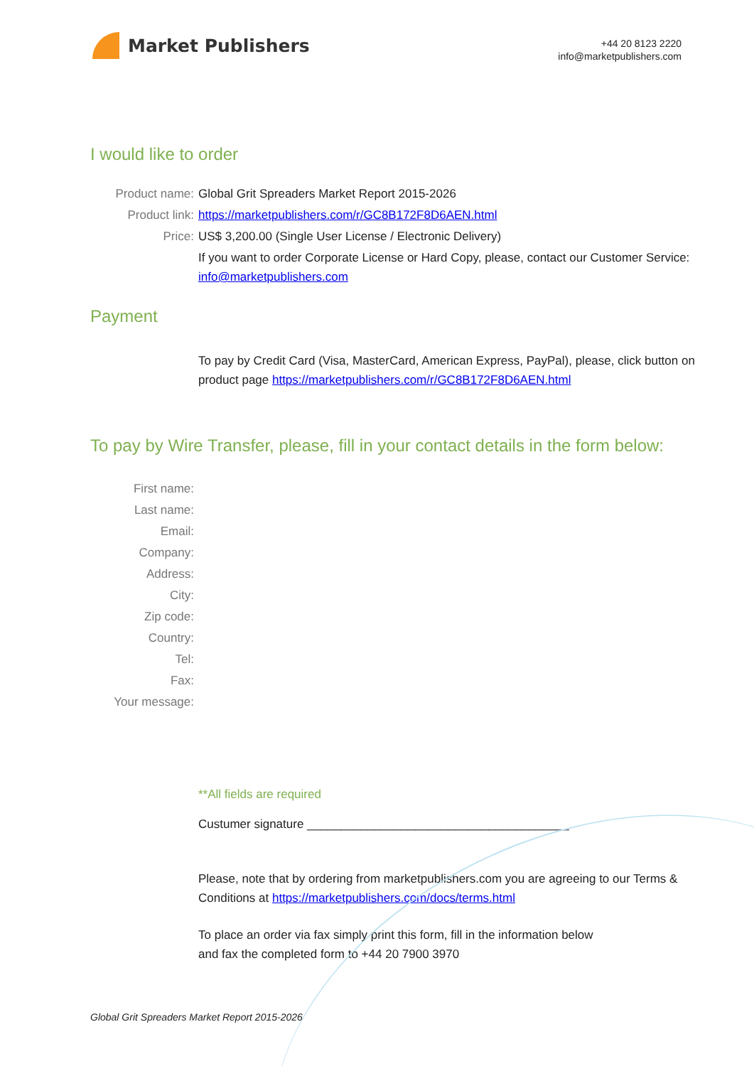Market Publishers
+44 20 8123 2220
info@marketpublishers.com
I would like to order
Product name: Global Grit Spreaders Market Report 2015-2026
Product link: https://marketpublishers.com/r/GC8B172F8D6AEN.html
Price: US$ 3,200.00 (Single User License / Electronic Delivery)
If you want to order Corporate License or Hard Copy, please, contact our Customer Service:
info@marketpublishers.com
Payment
To pay by Credit Card (Visa, MasterCard, American Express, PayPal), please, click button on product page https://marketpublishers.com/r/GC8B172F8D6AEN.html
To pay by Wire Transfer, please, fill in your contact details in the form below:
First name:
Last name:
Email:
Company:
Address:
City:
Zip code:
Country:
Tel:
Fax:
Your message:
**All fields are required
Custumer signature _______________________________________
Please, note that by ordering from marketpublishers.com you are agreeing to our Terms & Conditions at https://marketpublishers.com/docs/terms.html
To place an order via fax simply print this form, fill in the information below
and fax the completed form to +44 20 7900 3970
Global Grit Spreaders Market Report 2015-2026